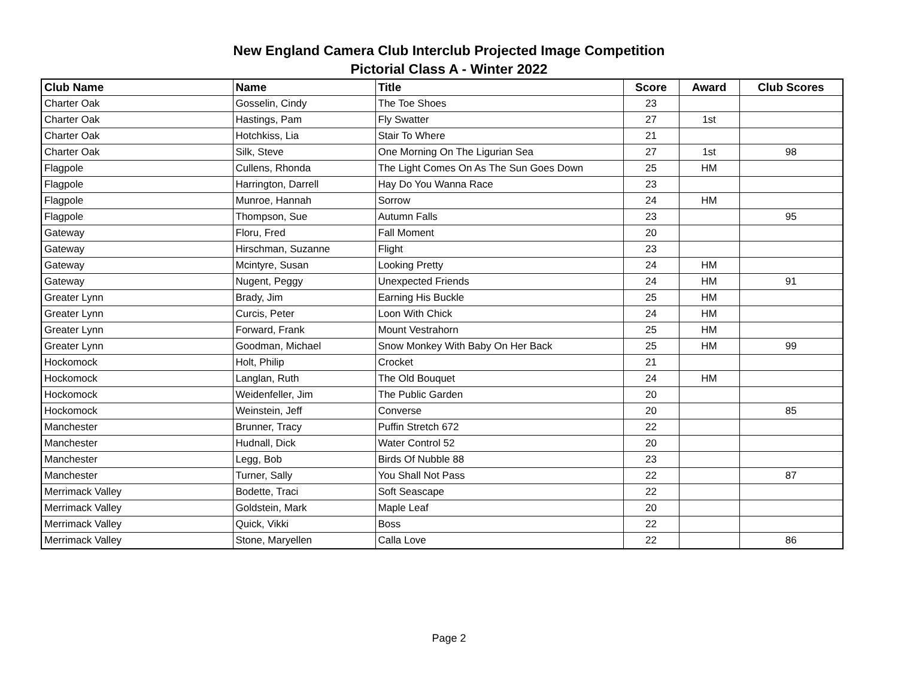New England Camera Club Interclub Projected Image Competition
Pictorial Class A - Winter 2022
| Club Name | Name | Title | Score | Award | Club Scores |
| --- | --- | --- | --- | --- | --- |
| Charter Oak | Gosselin, Cindy | The Toe Shoes | 23 | | |
| Charter Oak | Hastings, Pam | Fly Swatter | 27 | 1st | |
| Charter Oak | Hotchkiss, Lia | Stair To Where | 21 | | |
| Charter Oak | Silk, Steve | One Morning On The Ligurian Sea | 27 | 1st | 98 |
| Flagpole | Cullens, Rhonda | The Light Comes On As The Sun Goes Down | 25 | HM | |
| Flagpole | Harrington, Darrell | Hay Do You Wanna Race | 23 | | |
| Flagpole | Munroe, Hannah | Sorrow | 24 | HM | |
| Flagpole | Thompson, Sue | Autumn Falls | 23 | | 95 |
| Gateway | Floru, Fred | Fall Moment | 20 | | |
| Gateway | Hirschman, Suzanne | Flight | 23 | | |
| Gateway | Mcintyre, Susan | Looking Pretty | 24 | HM | |
| Gateway | Nugent, Peggy | Unexpected Friends | 24 | HM | 91 |
| Greater Lynn | Brady, Jim | Earning His Buckle | 25 | HM | |
| Greater Lynn | Curcis, Peter | Loon With Chick | 24 | HM | |
| Greater Lynn | Forward, Frank | Mount Vestrahorn | 25 | HM | |
| Greater Lynn | Goodman, Michael | Snow Monkey With Baby On Her Back | 25 | HM | 99 |
| Hockomock | Holt, Philip | Crocket | 21 | | |
| Hockomock | Langlan, Ruth | The Old Bouquet | 24 | HM | |
| Hockomock | Weidenfeller, Jim | The Public Garden | 20 | | |
| Hockomock | Weinstein, Jeff | Converse | 20 | | 85 |
| Manchester | Brunner, Tracy | Puffin Stretch 672 | 22 | | |
| Manchester | Hudnall, Dick | Water Control 52 | 20 | | |
| Manchester | Legg, Bob | Birds Of Nubble 88 | 23 | | |
| Manchester | Turner, Sally | You Shall Not Pass | 22 | | 87 |
| Merrimack Valley | Bodette, Traci | Soft Seascape | 22 | | |
| Merrimack Valley | Goldstein, Mark | Maple Leaf | 20 | | |
| Merrimack Valley | Quick, Vikki | Boss | 22 | | |
| Merrimack Valley | Stone, Maryellen | Calla Love | 22 | | 86 |
Page 2